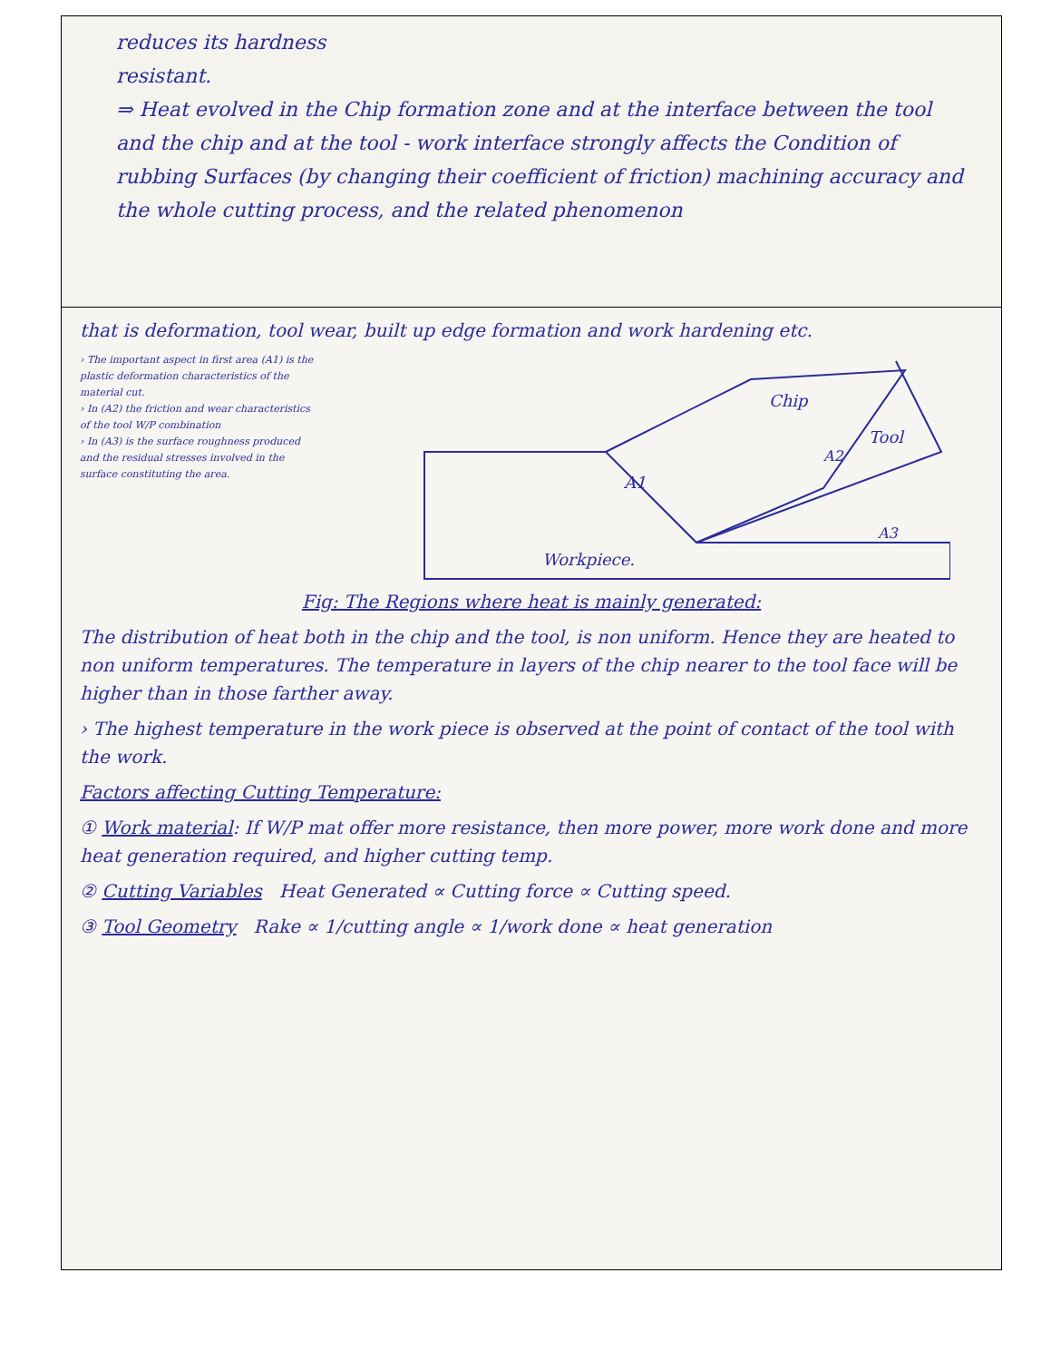| reduces its hardness resistant. ⇒ Heat evolved in the Chip formation zone and at the interface between the tool and the chip and at the tool - work interface strongly affects the Condition of rubbing Surfaces (by changing their coefficient of friction) machining accuracy and the whole cutting process, and the related phenomenon |
| that is deformation, tool wear, built up edge formation and work hardening etc. › The important aspect in first area (A1) is the plastic deformation characteristics of the material cut. › In (A2) the friction and wear characteristics of the tool W/P combination › In (A3) is the surface roughness produced and the residual stresses involved in the surface constituting the area. Chip Tool A2 A1 A3 Workpiece. Fig: The Regions where heat is mainly generated: The distribution of heat both in the chip and the tool, is non uniform. Hence they are heated to non uniform temperatures. The temperature in layers of the chip nearer to the tool face will be higher than in those farther away. › The highest temperature in the work piece is observed at the point of contact of the tool with the work. Factors affecting Cutting Temperature: ① Work material : If W/P mat offer more resistance, then more power, more work done and more heat generation required, and higher cutting temp. ② Cutting Variables Heat Generated ∝ Cutting force ∝ Cutting speed. ③ Tool Geometry Rake ∝ 1/cutting angle ∝ 1/work done ∝ heat generation |